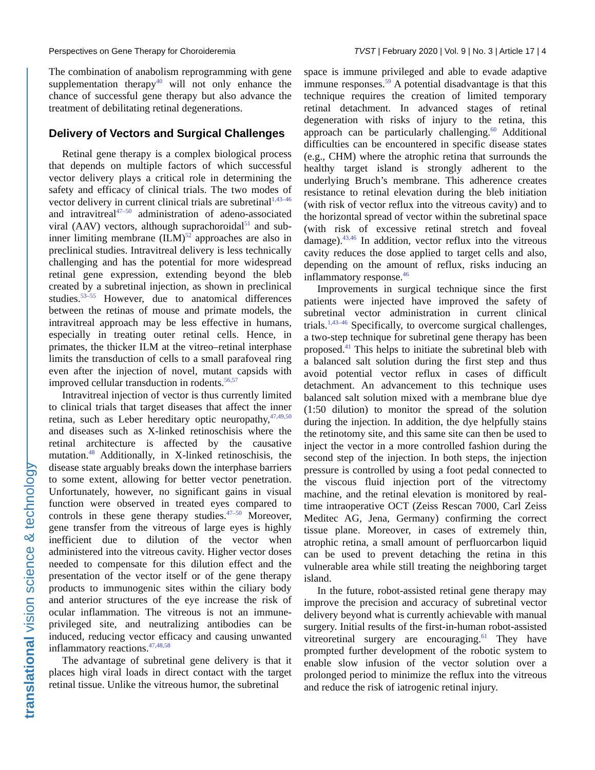Perspectives on Gene Therapy for Choroideremia TVST | February 2020 | Vol. 9 | No. 3 | Article 17 | 4
translational vision science & technology
The combination of anabolism reprogramming with gene supplementation therapy<sup>40</sup> will not only enhance the chance of successful gene therapy but also advance the treatment of debilitating retinal degenerations.
Delivery of Vectors and Surgical Challenges
Retinal gene therapy is a complex biological process that depends on multiple factors of which successful vector delivery plays a critical role in determining the safety and efficacy of clinical trials. The two modes of vector delivery in current clinical trials are subretinal<sup>1,43–46</sup> and intravitreal<sup>47–50</sup> administration of adeno-associated viral (AAV) vectors, although suprachoroidal<sup>51</sup> and sub-inner limiting membrane (ILM)<sup>52</sup> approaches are also in preclinical studies. Intravitreal delivery is less technically challenging and has the potential for more widespread retinal gene expression, extending beyond the bleb created by a subretinal injection, as shown in preclinical studies.<sup>53–55</sup> However, due to anatomical differences between the retinas of mouse and primate models, the intravitreal approach may be less effective in humans, especially in treating outer retinal cells. Hence, in primates, the thicker ILM at the vitreo–retinal interphase limits the transduction of cells to a small parafoveal ring even after the injection of novel, mutant capsids with improved cellular transduction in rodents.<sup>56,57</sup>
Intravitreal injection of vector is thus currently limited to clinical trials that target diseases that affect the inner retina, such as Leber hereditary optic neuropathy,<sup>47,49,50</sup> and diseases such as X-linked retinoschisis where the retinal architecture is affected by the causative mutation.<sup>48</sup> Additionally, in X-linked retinoschisis, the disease state arguably breaks down the interphase barriers to some extent, allowing for better vector penetration. Unfortunately, however, no significant gains in visual function were observed in treated eyes compared to controls in these gene therapy studies.<sup>47–50</sup> Moreover, gene transfer from the vitreous of large eyes is highly inefficient due to dilution of the vector when administered into the vitreous cavity. Higher vector doses needed to compensate for this dilution effect and the presentation of the vector itself or of the gene therapy products to immunogenic sites within the ciliary body and anterior structures of the eye increase the risk of ocular inflammation. The vitreous is not an immune-privileged site, and neutralizing antibodies can be induced, reducing vector efficacy and causing unwanted inflammatory reactions.<sup>47,48,58</sup>
The advantage of subretinal gene delivery is that it places high viral loads in direct contact with the target retinal tissue. Unlike the vitreous humor, the subretinal
space is immune privileged and able to evade adaptive immune responses.<sup>59</sup> A potential disadvantage is that this technique requires the creation of limited temporary retinal detachment. In advanced stages of retinal degeneration with risks of injury to the retina, this approach can be particularly challenging.<sup>60</sup> Additional difficulties can be encountered in specific disease states (e.g., CHM) where the atrophic retina that surrounds the healthy target island is strongly adherent to the underlying Bruch’s membrane. This adherence creates resistance to retinal elevation during the bleb initiation (with risk of vector reflux into the vitreous cavity) and to the horizontal spread of vector within the subretinal space (with risk of excessive retinal stretch and foveal damage).<sup>43,46</sup> In addition, vector reflux into the vitreous cavity reduces the dose applied to target cells and also, depending on the amount of reflux, risks inducing an inflammatory response.<sup>46</sup>
Improvements in surgical technique since the first patients were injected have improved the safety of subretinal vector administration in current clinical trials.<sup>1,43–46</sup> Specifically, to overcome surgical challenges, a two-step technique for subretinal gene therapy has been proposed.<sup>41</sup> This helps to initiate the subretinal bleb with a balanced salt solution during the first step and thus avoid potential vector reflux in cases of difficult detachment. An advancement to this technique uses balanced salt solution mixed with a membrane blue dye (1:50 dilution) to monitor the spread of the solution during the injection. In addition, the dye helpfully stains the retinotomy site, and this same site can then be used to inject the vector in a more controlled fashion during the second step of the injection. In both steps, the injection pressure is controlled by using a foot pedal connected to the viscous fluid injection port of the vitrectomy machine, and the retinal elevation is monitored by real-time intraoperative OCT (Zeiss Rescan 7000, Carl Zeiss Meditec AG, Jena, Germany) confirming the correct tissue plane. Moreover, in cases of extremely thin, atrophic retina, a small amount of perfluorcarbon liquid can be used to prevent detaching the retina in this vulnerable area while still treating the neighboring target island.
In the future, robot-assisted retinal gene therapy may improve the precision and accuracy of subretinal vector delivery beyond what is currently achievable with manual surgery. Initial results of the first-in-human robot-assisted vitreoretinal surgery are encouraging.<sup>61</sup> They have prompted further development of the robotic system to enable slow infusion of the vector solution over a prolonged period to minimize the reflux into the vitreous and reduce the risk of iatrogenic retinal injury.